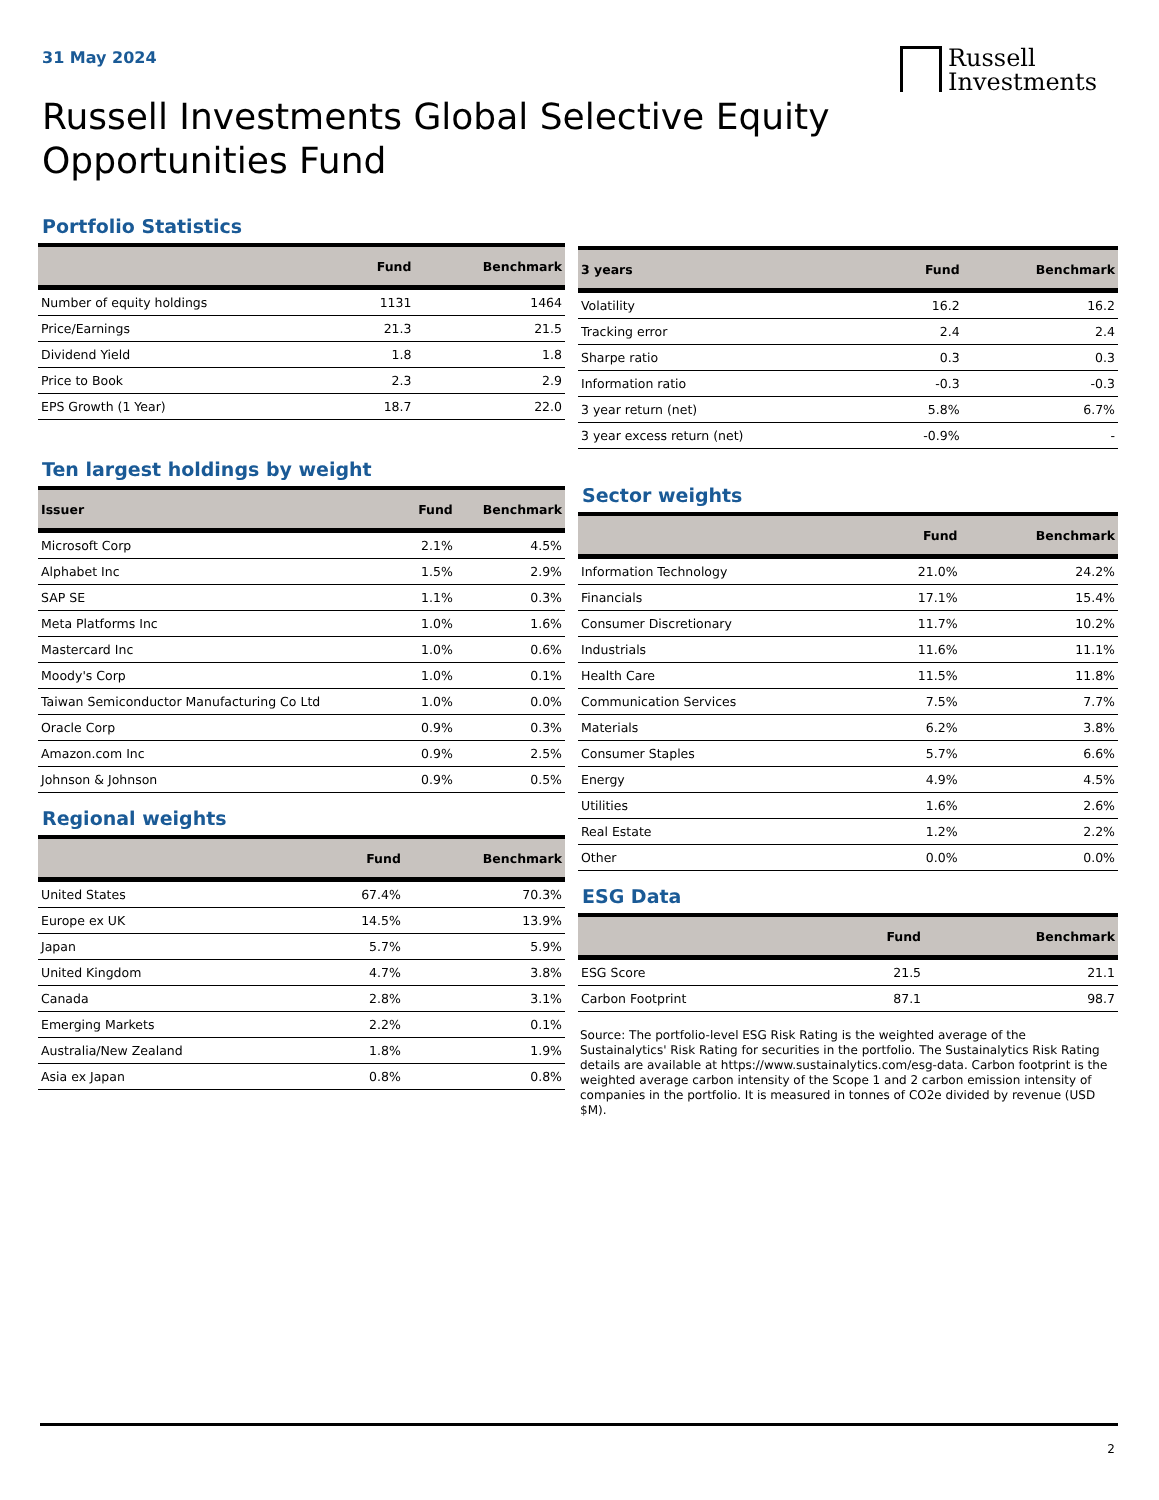31 May 2024
Russell
Investments
Russell Investments Global Selective Equity Opportunities Fund
Portfolio Statistics
| | Fund | Benchmark |
| --- | --- | --- |
| Number of equity holdings | 1131 | 1464 |
| Price/Earnings | 21.3 | 21.5 |
| Dividend Yield | 1.8 | 1.8 |
| Price to Book | 2.3 | 2.9 |
| EPS Growth (1 Year) | 18.7 | 22.0 |
| 3 years | Fund | Benchmark |
| --- | --- | --- |
| Volatility | 16.2 | 16.2 |
| Tracking error | 2.4 | 2.4 |
| Sharpe ratio | 0.3 | 0.3 |
| Information ratio | -0.3 | -0.3 |
| 3 year return (net) | 5.8% | 6.7% |
| 3 year excess return (net) | -0.9% | - |
Ten largest holdings by weight
| Issuer | Fund | Benchmark |
| --- | --- | --- |
| Microsoft Corp | 2.1% | 4.5% |
| Alphabet Inc | 1.5% | 2.9% |
| SAP SE | 1.1% | 0.3% |
| Meta Platforms Inc | 1.0% | 1.6% |
| Mastercard Inc | 1.0% | 0.6% |
| Moody's Corp | 1.0% | 0.1% |
| Taiwan Semiconductor Manufacturing Co Ltd | 1.0% | 0.0% |
| Oracle Corp | 0.9% | 0.3% |
| Amazon.com Inc | 0.9% | 2.5% |
| Johnson & Johnson | 0.9% | 0.5% |
Regional weights
| | Fund | Benchmark |
| --- | --- | --- |
| United States | 67.4% | 70.3% |
| Europe ex UK | 14.5% | 13.9% |
| Japan | 5.7% | 5.9% |
| United Kingdom | 4.7% | 3.8% |
| Canada | 2.8% | 3.1% |
| Emerging Markets | 2.2% | 0.1% |
| Australia/New Zealand | 1.8% | 1.9% |
| Asia ex Japan | 0.8% | 0.8% |
Sector weights
| | Fund | Benchmark |
| --- | --- | --- |
| Information Technology | 21.0% | 24.2% |
| Financials | 17.1% | 15.4% |
| Consumer Discretionary | 11.7% | 10.2% |
| Industrials | 11.6% | 11.1% |
| Health Care | 11.5% | 11.8% |
| Communication Services | 7.5% | 7.7% |
| Materials | 6.2% | 3.8% |
| Consumer Staples | 5.7% | 6.6% |
| Energy | 4.9% | 4.5% |
| Utilities | 1.6% | 2.6% |
| Real Estate | 1.2% | 2.2% |
| Other | 0.0% | 0.0% |
ESG Data
| | Fund | Benchmark |
| --- | --- | --- |
| ESG Score | 21.5 | 21.1 |
| Carbon Footprint | 87.1 | 98.7 |
Source: The portfolio-level ESG Risk Rating is the weighted average of the Sustainalytics' Risk Rating for securities in the portfolio. The Sustainalytics Risk Rating details are available at https://www.sustainalytics.com/esg-data. Carbon footprint is the weighted average carbon intensity of the Scope 1 and 2 carbon emission intensity of companies in the portfolio. It is measured in tonnes of CO2e divided by revenue (USD $M).
2